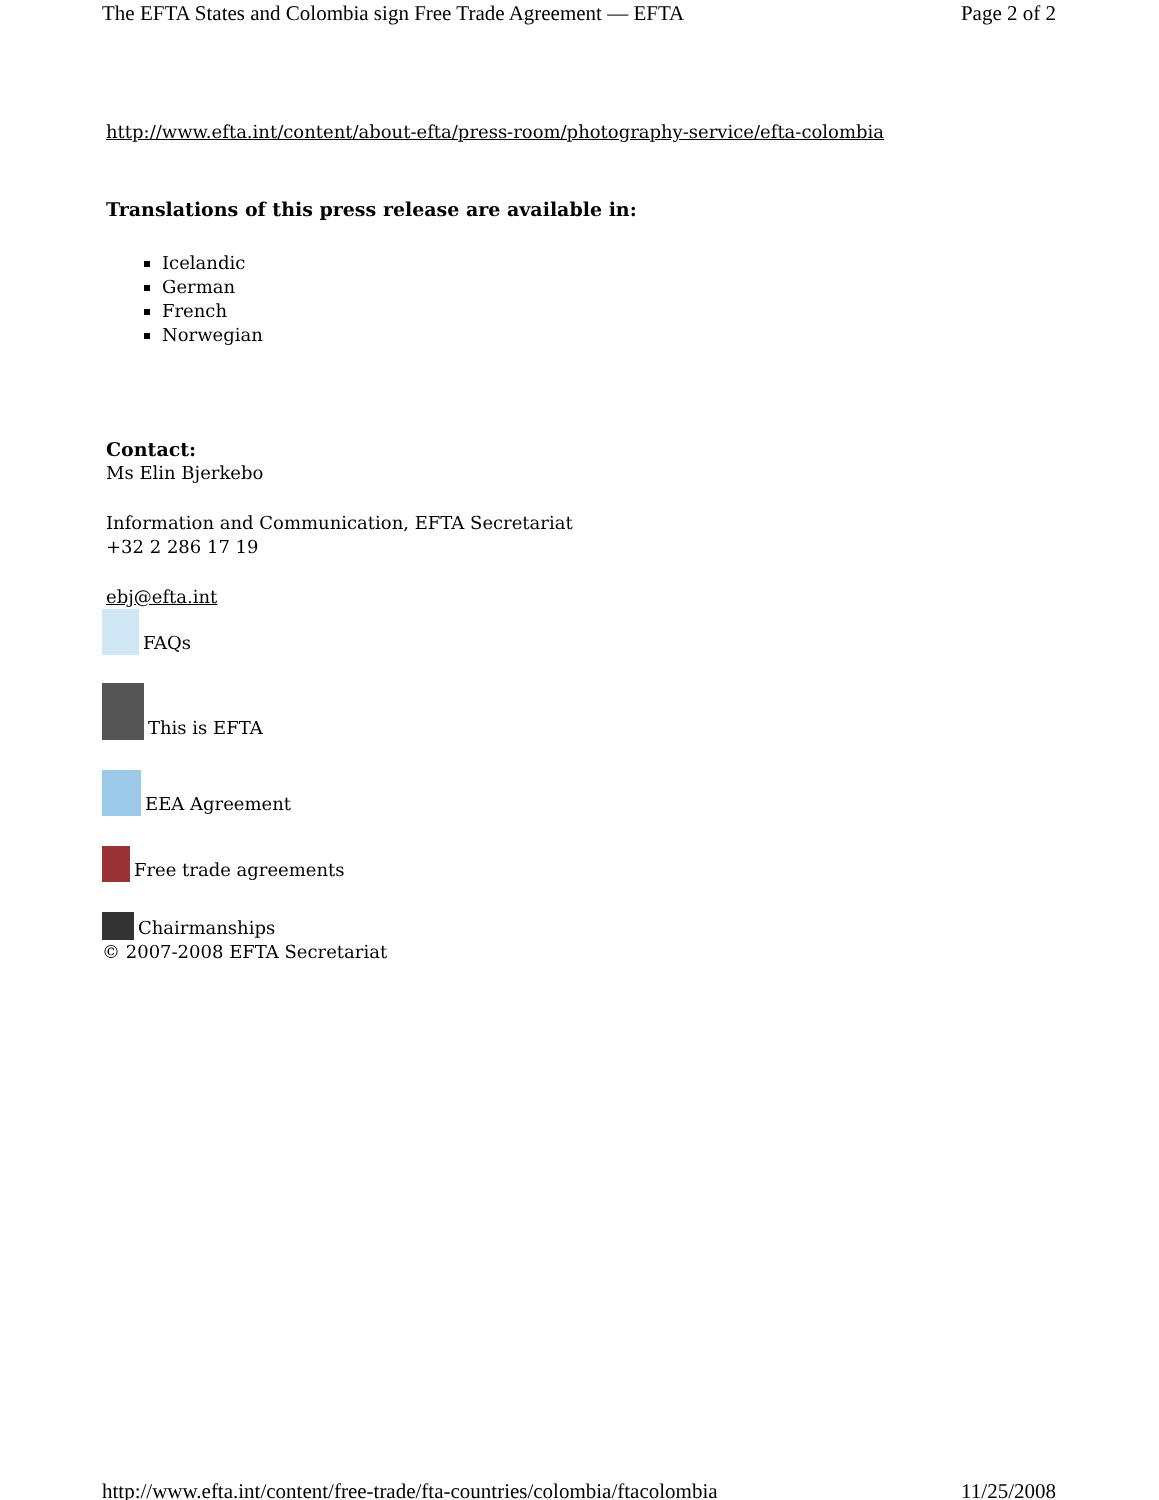The EFTA States and Colombia sign Free Trade Agreement — EFTA Page 2 of 2
http://www.efta.int/content/about-efta/press-room/photography-service/efta-colombia
Translations of this press release are available in:
Icelandic
German
French
Norwegian
Contact:
Ms Elin Bjerkebo
Information and Communication, EFTA Secretariat
+32 2 286 17 19
ebj@efta.int
FAQs
This is EFTA
EEA Agreement
Free trade agreements
Chairmanships
© 2007-2008 EFTA Secretariat
http://www.efta.int/content/free-trade/fta-countries/colombia/ftacolombia 11/25/2008